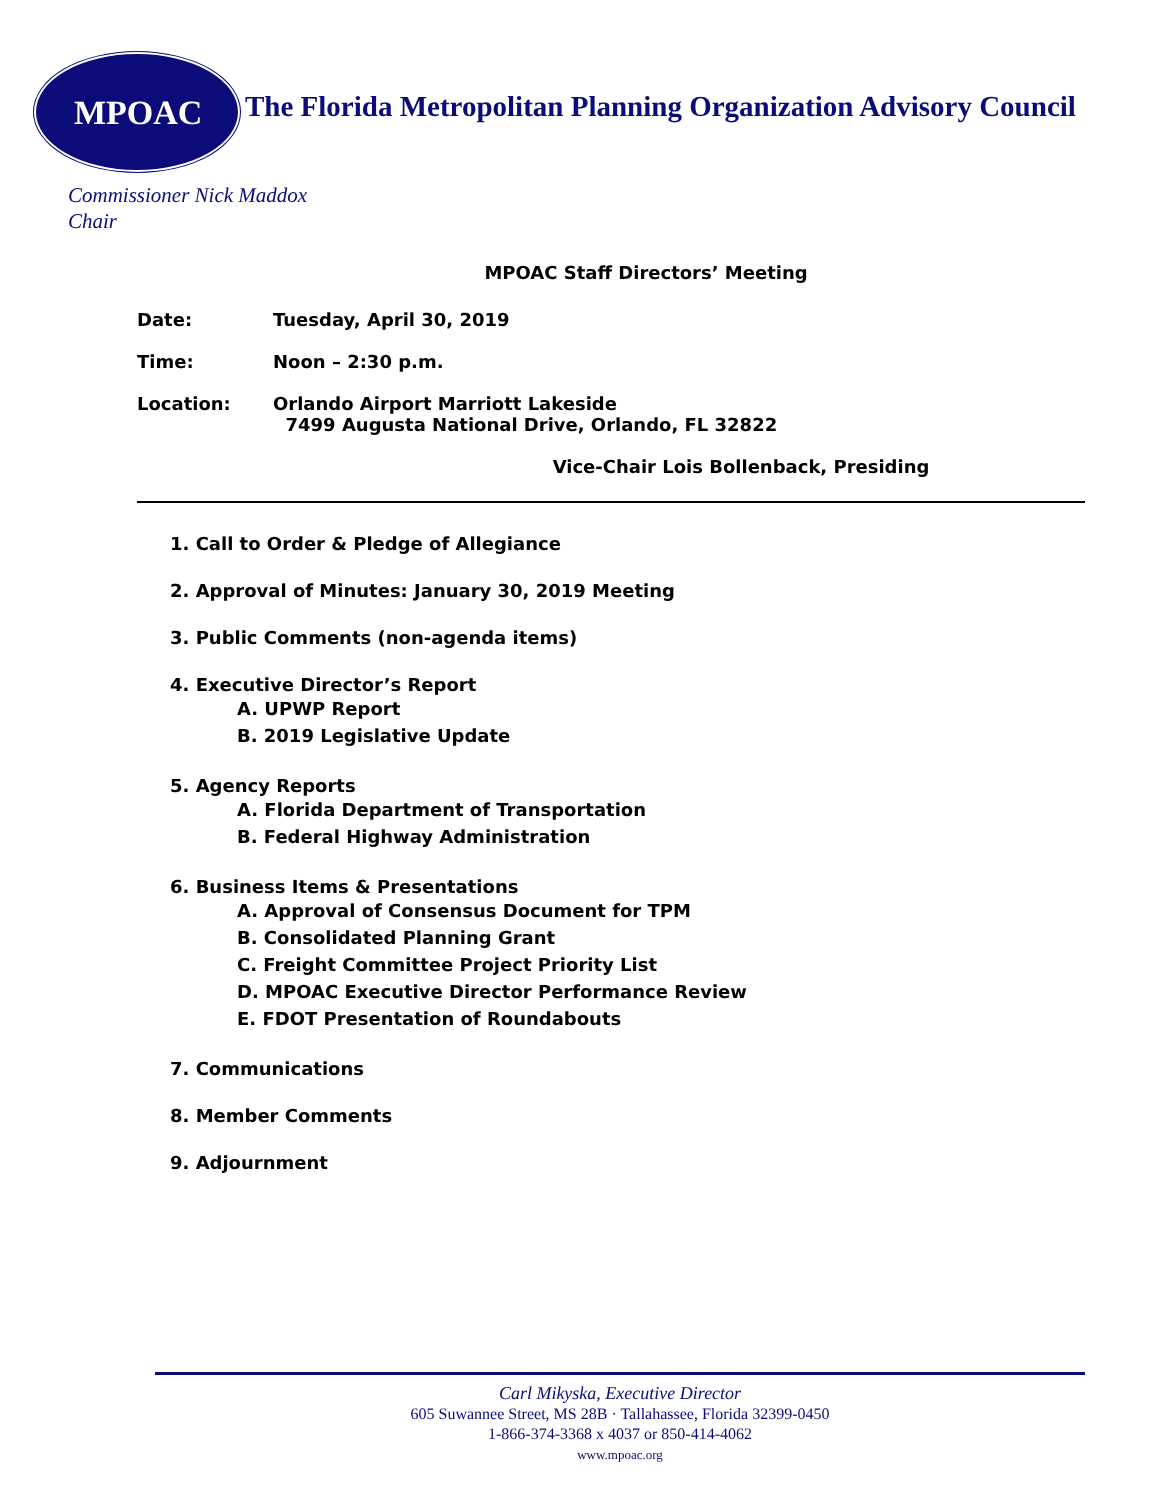MPOAC The Florida Metropolitan Planning Organization Advisory Council
Commissioner Nick Maddox
Chair
MPOAC Staff Directors’ Meeting
Date: Tuesday, April 30, 2019
Time: Noon – 2:30 p.m.
Location: Orlando Airport Marriott Lakeside
7499 Augusta National Drive, Orlando, FL 32822
Vice-Chair Lois Bollenback, Presiding
1. Call to Order & Pledge of Allegiance
2. Approval of Minutes: January 30, 2019 Meeting
3. Public Comments (non-agenda items)
4. Executive Director’s Report
A. UPWP Report
B. 2019 Legislative Update
5. Agency Reports
A. Florida Department of Transportation
B. Federal Highway Administration
6. Business Items & Presentations
A. Approval of Consensus Document for TPM
B. Consolidated Planning Grant
C. Freight Committee Project Priority List
D. MPOAC Executive Director Performance Review
E. FDOT Presentation of Roundabouts
7. Communications
8. Member Comments
9. Adjournment
Carl Mikyska, Executive Director
605 Suwannee Street, MS 28B · Tallahassee, Florida 32399-0450
1-866-374-3368 x 4037 or 850-414-4062
www.mpoac.org